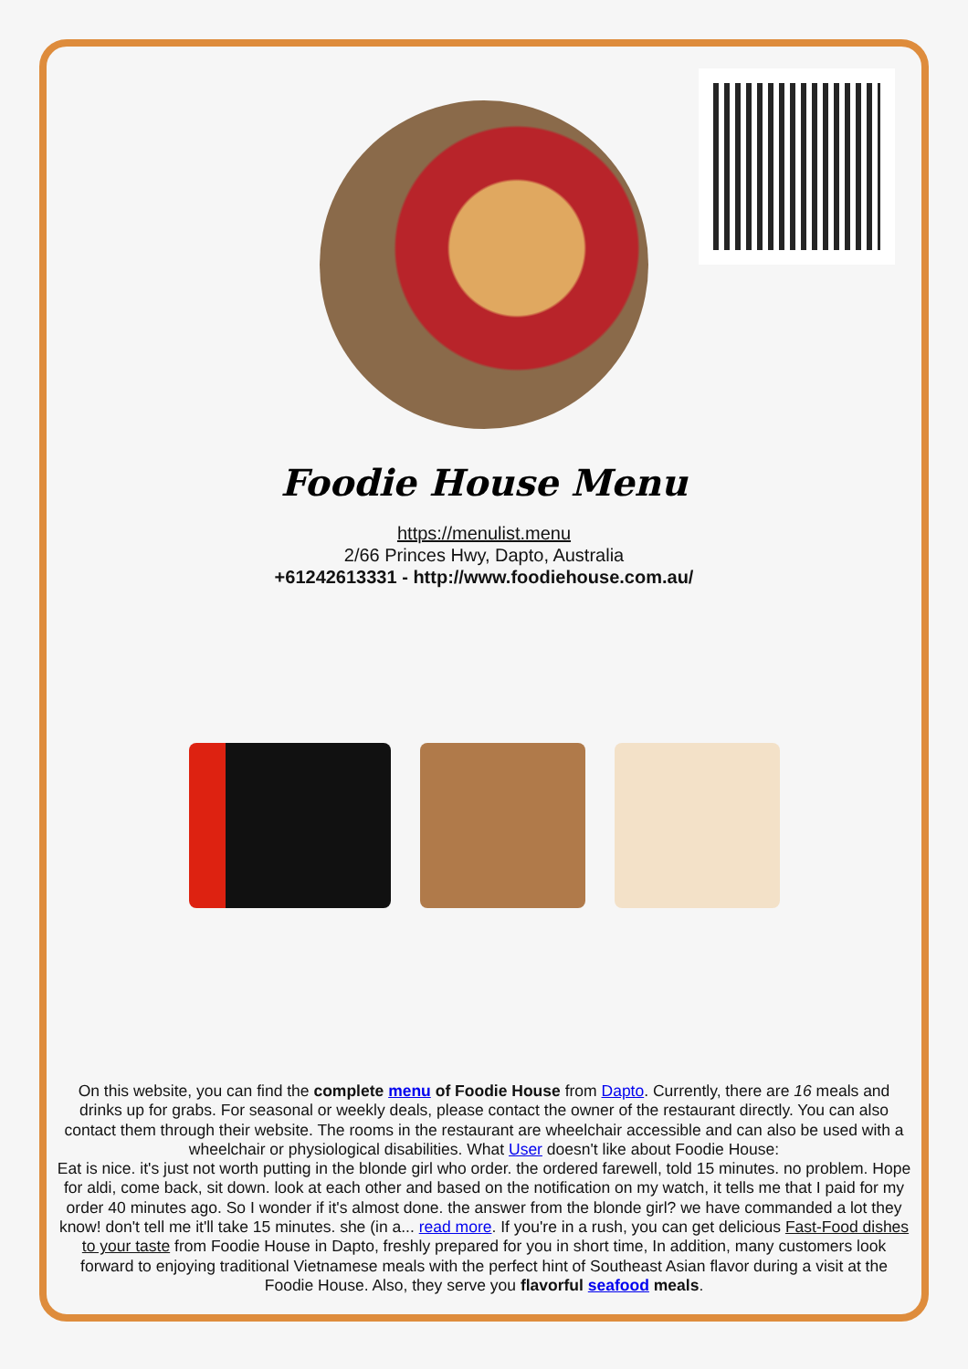Foodie House Menu
https://menulist.menu
2/66 Princes Hwy, Dapto, Australia
+61242613331 - http://www.foodiehouse.com.au/
On this website, you can find the complete menu of Foodie House from Dapto. Currently, there are 16 meals and drinks up for grabs. For seasonal or weekly deals, please contact the owner of the restaurant directly. You can also contact them through their website. The rooms in the restaurant are wheelchair accessible and can also be used with a wheelchair or physiological disabilities. What User doesn't like about Foodie House:
Eat is nice. it's just not worth putting in the blonde girl who order. the ordered farewell, told 15 minutes. no problem. Hope for aldi, come back, sit down. look at each other and based on the notification on my watch, it tells me that I paid for my order 40 minutes ago. So I wonder if it's almost done. the answer from the blonde girl? we have commanded a lot they know! don't tell me it'll take 15 minutes. she (in a... read more. If you're in a rush, you can get delicious Fast-Food dishes to your taste from Foodie House in Dapto, freshly prepared for you in short time, In addition, many customers look forward to enjoying traditional Vietnamese meals with the perfect hint of Southeast Asian flavor during a visit at the Foodie House. Also, they serve you flavorful seafood meals.